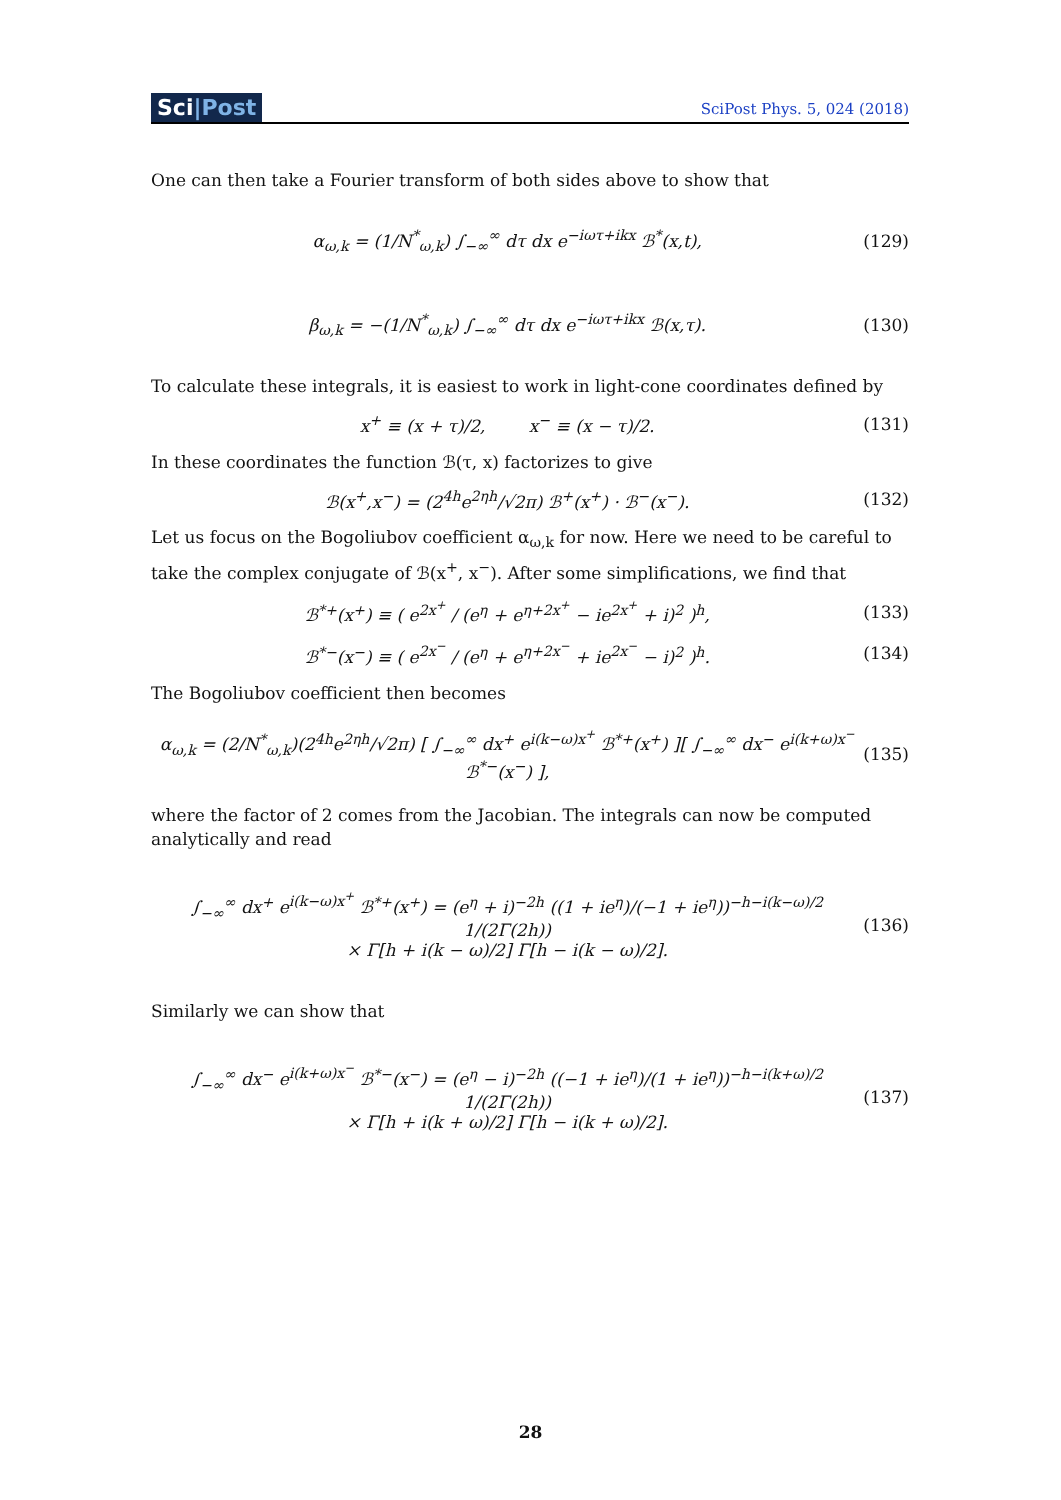Sci|Post
SciPost Phys. 5, 024 (2018)
One can then take a Fourier transform of both sides above to show that
α<sub>ω,k</sub> = (1/N<sup>*</sup><sub>ω,k</sub>) ∫<sub>−∞</sub><sup>∞</sup> dτ dx e<sup>−iωτ+ikx</sup> ℬ<sup>*</sup>(x,t),
(129)
β<sub>ω,k</sub> = −(1/N<sup>*</sup><sub>ω,k</sub>) ∫<sub>−∞</sub><sup>∞</sup> dτ dx e<sup>−iωτ+ikx</sup> ℬ(x,τ).
(130)
To calculate these integrals, it is easiest to work in light-cone coordinates defined by
x<sup>+</sup> ≡ (x + τ)/2, x<sup>−</sup> ≡ (x − τ)/2.
(131)
In these coordinates the function ℬ(τ, x) factorizes to give
ℬ(x<sup>+</sup>,x<sup>−</sup>) = (2<sup>4h</sup>e<sup>2ηh</sup>/√2π) ℬ<sup>+</sup>(x<sup>+</sup>) · ℬ<sup>−</sup>(x<sup>−</sup>).
(132)
Let us focus on the Bogoliubov coefficient α<sub>ω,k</sub> for now. Here we need to be careful to take the complex conjugate of ℬ(x<sup>+</sup>, x<sup>−</sup>). After some simplifications, we find that
ℬ<sup>*+</sup>(x<sup>+</sup>) ≡ ( e<sup>2x<sup>+</sup></sup> / (e<sup>η</sup> + e<sup>η+2x<sup>+</sup></sup> − ie<sup>2x<sup>+</sup></sup> + i)<sup>2</sup> )<sup>h</sup>,
(133)
ℬ<sup>*−</sup>(x<sup>−</sup>) ≡ ( e<sup>2x<sup>−</sup></sup> / (e<sup>η</sup> + e<sup>η+2x<sup>−</sup></sup> + ie<sup>2x<sup>−</sup></sup> − i)<sup>2</sup> )<sup>h</sup>.
(134)
The Bogoliubov coefficient then becomes
α<sub>ω,k</sub> = (2/N<sup>*</sup><sub>ω,k</sub>)(2<sup>4h</sup>e<sup>2ηh</sup>/√2π) [ ∫<sub>−∞</sub><sup>∞</sup> dx<sup>+</sup> e<sup>i(k−ω)x<sup>+</sup></sup> ℬ<sup>*+</sup>(x<sup>+</sup>) ][ ∫<sub>−∞</sub><sup>∞</sup> dx<sup>−</sup> e<sup>i(k+ω)x<sup>−</sup></sup> ℬ<sup>*−</sup>(x<sup>−</sup>) ],
(135)
where the factor of 2 comes from the Jacobian. The integrals can now be computed analytically and read
∫<sub>−∞</sub><sup>∞</sup> dx<sup>+</sup> e<sup>i(k−ω)x<sup>+</sup></sup> ℬ<sup>*+</sup>(x<sup>+</sup>) = (e<sup>η</sup> + i)<sup>−2h</sup> ((1 + ie<sup>η</sup>)/(−1 + ie<sup>η</sup>))<sup>−h−i(k−ω)/2</sup> 1/(2Γ(2h))
× Γ[h + i(k − ω)/2] Γ[h − i(k − ω)/2].
(136)
Similarly we can show that
∫<sub>−∞</sub><sup>∞</sup> dx<sup>−</sup> e<sup>i(k+ω)x<sup>−</sup></sup> ℬ<sup>*−</sup>(x<sup>−</sup>) = (e<sup>η</sup> − i)<sup>−2h</sup> ((−1 + ie<sup>η</sup>)/(1 + ie<sup>η</sup>))<sup>−h−i(k+ω)/2</sup> 1/(2Γ(2h))
× Γ[h + i(k + ω)/2] Γ[h − i(k + ω)/2].
(137)
28